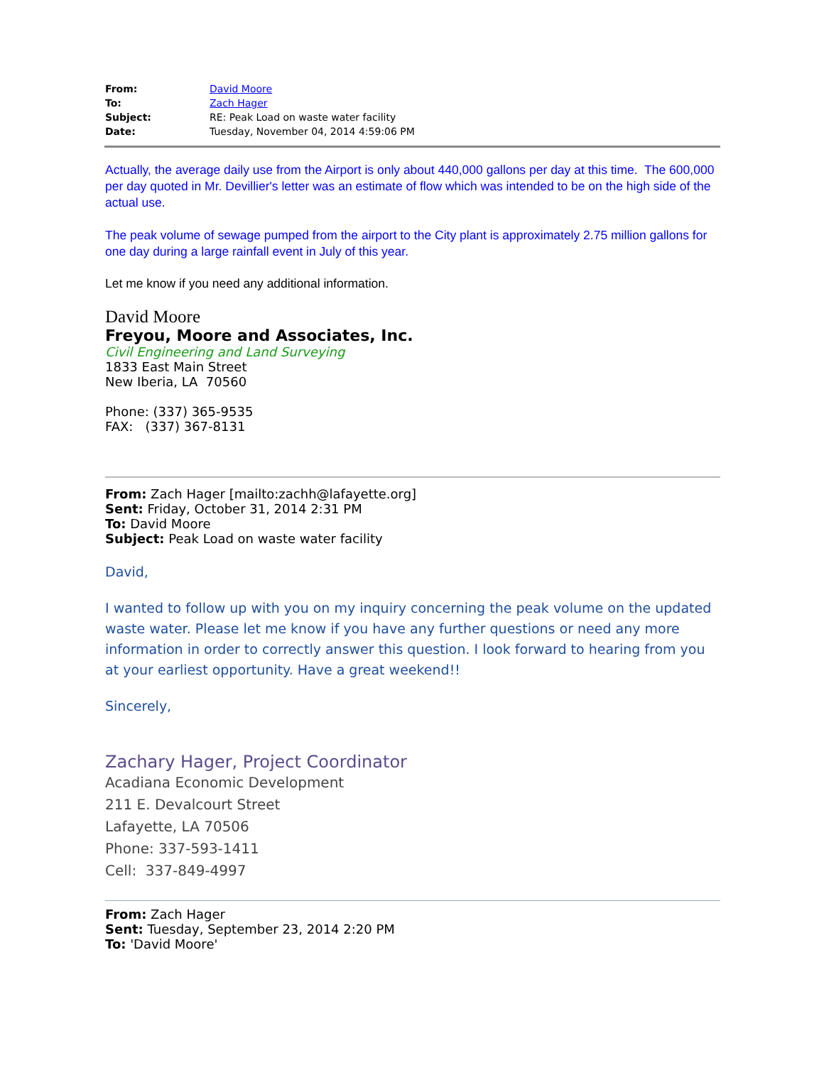| From: | David Moore |
| To: | Zach Hager |
| Subject: | RE: Peak Load on waste water facility |
| Date: | Tuesday, November 04, 2014 4:59:06 PM |
Actually, the average daily use from the Airport is only about 440,000 gallons per day at this time. The 600,000 per day quoted in Mr. Devillier's letter was an estimate of flow which was intended to be on the high side of the actual use.
The peak volume of sewage pumped from the airport to the City plant is approximately 2.75 million gallons for one day during a large rainfall event in July of this year.
Let me know if you need any additional information.
David Moore
Freyou, Moore and Associates, Inc.
Civil Engineering and Land Surveying
1833 East Main Street
New Iberia, LA 70560
Phone: (337) 365-9535
FAX: (337) 367-8131
From: Zach Hager [mailto:zachh@lafayette.org]
Sent: Friday, October 31, 2014 2:31 PM
To: David Moore
Subject: Peak Load on waste water facility
David,
I wanted to follow up with you on my inquiry concerning the peak volume on the updated waste water. Please let me know if you have any further questions or need any more information in order to correctly answer this question. I look forward to hearing from you at your earliest opportunity. Have a great weekend!!
Sincerely,
Zachary Hager, Project Coordinator
Acadiana Economic Development
211 E. Devalcourt Street
Lafayette, LA 70506
Phone: 337-593-1411
Cell: 337-849-4997
From: Zach Hager
Sent: Tuesday, September 23, 2014 2:20 PM
To: 'David Moore'